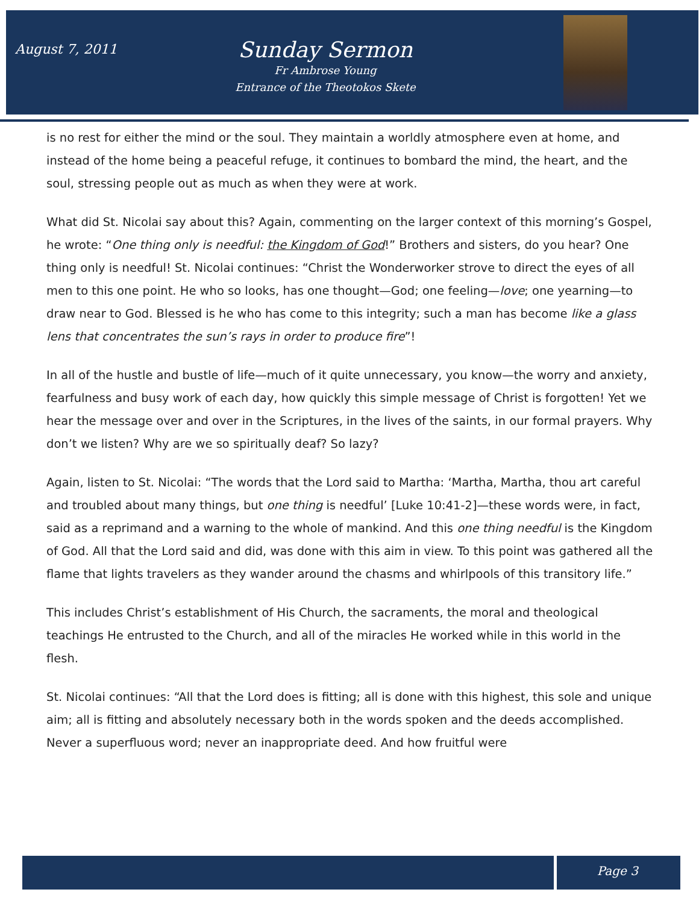August 7, 2011
Sunday Sermon
Fr Ambrose Young
Entrance of the Theotokos Skete
is no rest for either the mind or the soul. They maintain a worldly atmosphere even at home, and instead of the home being a peaceful refuge, it continues to bombard the mind, the heart, and the soul, stressing people out as much as when they were at work.
What did St. Nicolai say about this? Again, commenting on the larger context of this morning’s Gospel, he wrote: “One thing only is needful: the Kingdom of God!” Brothers and sisters, do you hear? One thing only is needful! St. Nicolai continues: “Christ the Wonderworker strove to direct the eyes of all men to this one point. He who so looks, has one thought—God; one feeling—love; one yearning—to draw near to God. Blessed is he who has come to this integrity; such a man has become like a glass lens that concentrates the sun’s rays in order to produce fire”!
In all of the hustle and bustle of life—much of it quite unnecessary, you know—the worry and anxiety, fearfulness and busy work of each day, how quickly this simple message of Christ is forgotten! Yet we hear the message over and over in the Scriptures, in the lives of the saints, in our formal prayers. Why don’t we listen? Why are we so spiritually deaf? So lazy?
Again, listen to St. Nicolai: “The words that the Lord said to Martha: ‘Martha, Martha, thou art careful and troubled about many things, but one thing is needful’ [Luke 10:41-2]—these words were, in fact, said as a reprimand and a warning to the whole of mankind. And this one thing needful is the Kingdom of God. All that the Lord said and did, was done with this aim in view. To this point was gathered all the flame that lights travelers as they wander around the chasms and whirlpools of this transitory life.”
This includes Christ’s establishment of His Church, the sacraments, the moral and theological teachings He entrusted to the Church, and all of the miracles He worked while in this world in the flesh.
St. Nicolai continues: “All that the Lord does is fitting; all is done with this highest, this sole and unique aim; all is fitting and absolutely necessary both in the words spoken and the deeds accomplished. Never a superfluous word; never an inappropriate deed. And how fruitful were
Page 3